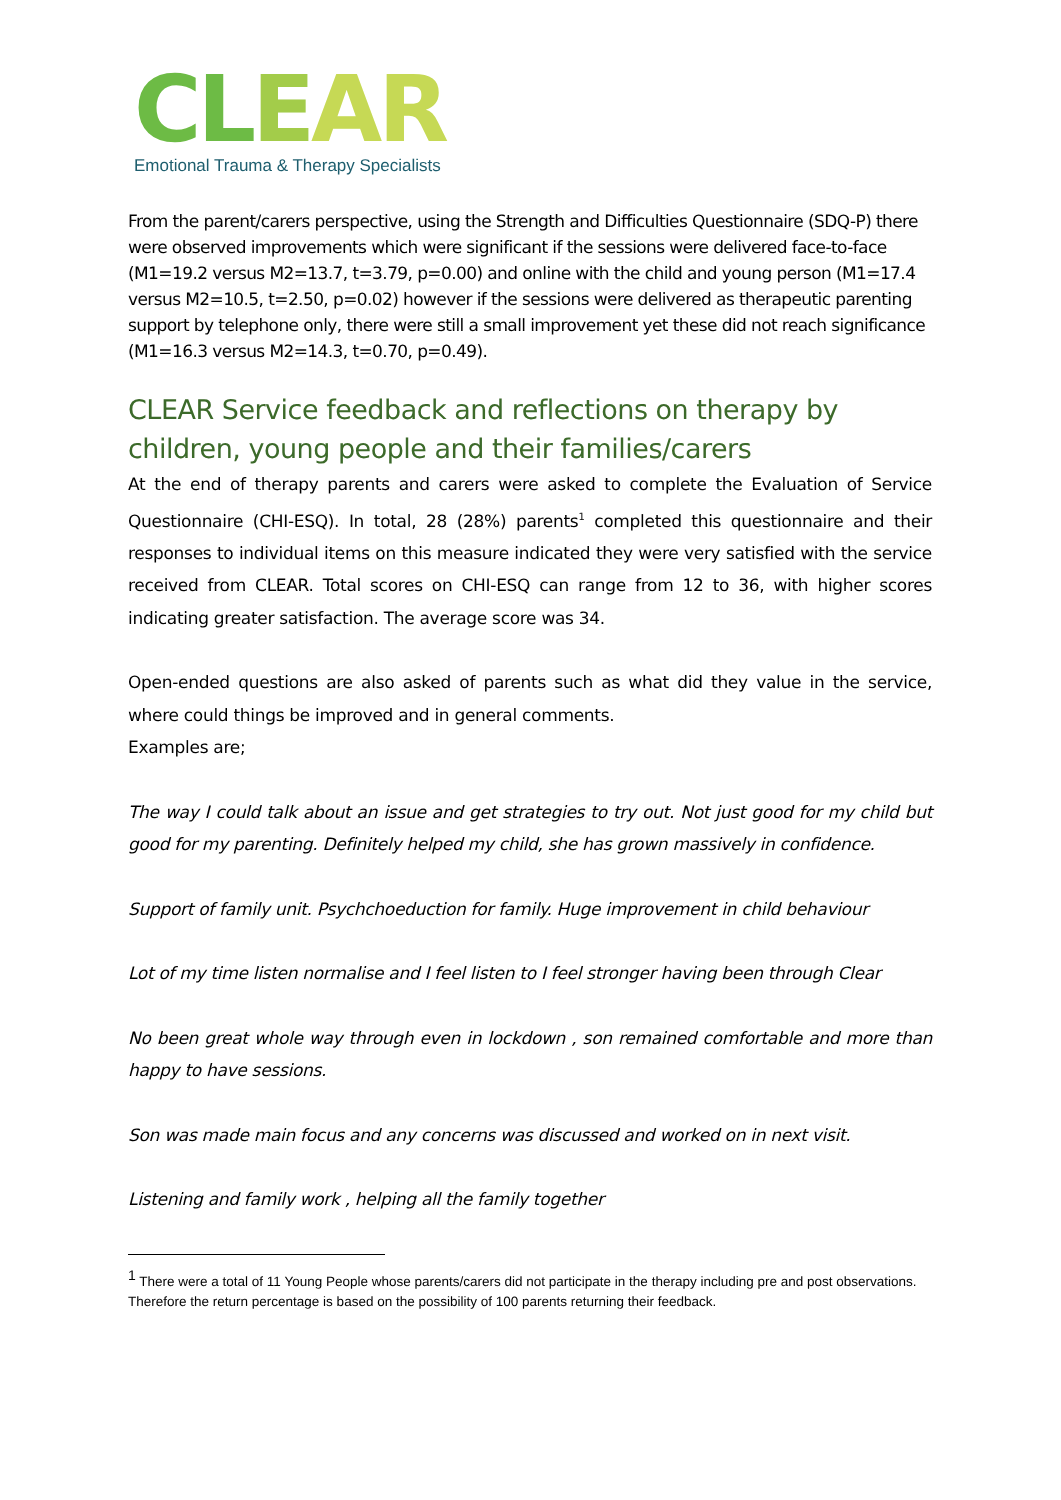CL EAR
Emotional Trauma & Therapy Specialists
From the parent/carers perspective, using the Strength and Difficulties Questionnaire (SDQ-P) there were observed improvements which were significant if the sessions were delivered face-to-face (M1=19.2 versus M2=13.7, t=3.79, p=0.00) and online with the child and young person (M1=17.4 versus M2=10.5, t=2.50, p=0.02) however if the sessions were delivered as therapeutic parenting support by telephone only, there were still a small improvement yet these did not reach significance (M1=16.3 versus M2=14.3, t=0.70, p=0.49).
CLEAR Service feedback and reflections on therapy by children, young people and their families/carers
At the end of therapy parents and carers were asked to complete the Evaluation of Service Questionnaire (CHI-ESQ). In total, 28 (28%) parents<sup>1</sup> completed this questionnaire and their responses to individual items on this measure indicated they were very satisfied with the service received from CLEAR. Total scores on CHI-ESQ can range from 12 to 36, with higher scores indicating greater satisfaction. The average score was 34.
Open-ended questions are also asked of parents such as what did they value in the service, where could things be improved and in general comments.
Examples are;
The way I could talk about an issue and get strategies to try out. Not just good for my child but good for my parenting. Definitely helped my child, she has grown massively in confidence.
Support of family unit. Psychchoeduction for family. Huge improvement in child behaviour
Lot of my time listen normalise and I feel listen to I feel stronger having been through Clear
No been great whole way through even in lockdown , son remained comfortable and more than happy to have sessions.
Son was made main focus and any concerns was discussed and worked on in next visit.
Listening and family work , helping all the family together
<sup>1</sup> There were a total of 11 Young People whose parents/carers did not participate in the therapy including pre and post observations. Therefore the return percentage is based on the possibility of 100 parents returning their feedback.